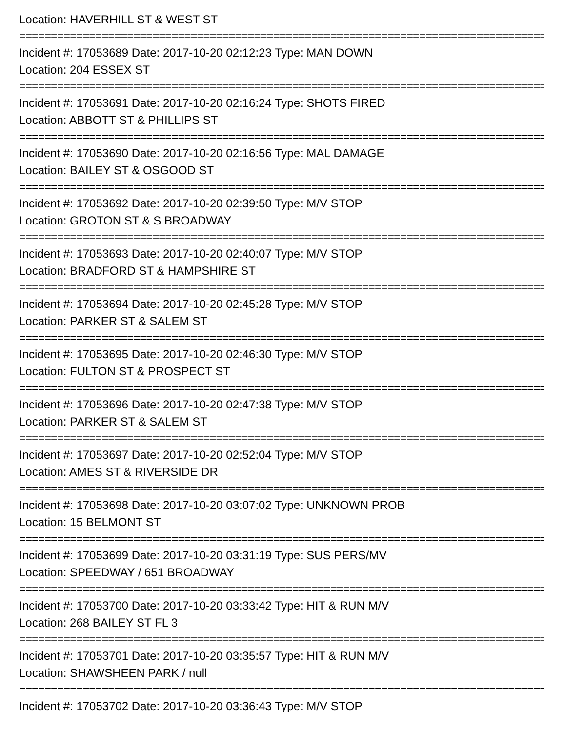Location: HAVERHILL ST & WEST ST
================================================================================================
Incident #: 17053689 Date: 2017-10-20 02:12:23 Type: MAN DOWN
Location: 204 ESSEX ST
================================================================================================
Incident #: 17053691 Date: 2017-10-20 02:16:24 Type: SHOTS FIRED
Location: ABBOTT ST & PHILLIPS ST
================================================================================================
Incident #: 17053690 Date: 2017-10-20 02:16:56 Type: MAL DAMAGE
Location: BAILEY ST & OSGOOD ST
================================================================================================
Incident #: 17053692 Date: 2017-10-20 02:39:50 Type: M/V STOP
Location: GROTON ST & S BROADWAY
================================================================================================
Incident #: 17053693 Date: 2017-10-20 02:40:07 Type: M/V STOP
Location: BRADFORD ST & HAMPSHIRE ST
================================================================================================
Incident #: 17053694 Date: 2017-10-20 02:45:28 Type: M/V STOP
Location: PARKER ST & SALEM ST
================================================================================================
Incident #: 17053695 Date: 2017-10-20 02:46:30 Type: M/V STOP
Location: FULTON ST & PROSPECT ST
================================================================================================
Incident #: 17053696 Date: 2017-10-20 02:47:38 Type: M/V STOP
Location: PARKER ST & SALEM ST
================================================================================================
Incident #: 17053697 Date: 2017-10-20 02:52:04 Type: M/V STOP
Location: AMES ST & RIVERSIDE DR
================================================================================================
Incident #: 17053698 Date: 2017-10-20 03:07:02 Type: UNKNOWN PROB
Location: 15 BELMONT ST
================================================================================================
Incident #: 17053699 Date: 2017-10-20 03:31:19 Type: SUS PERS/MV
Location: SPEEDWAY / 651 BROADWAY
================================================================================================
Incident #: 17053700 Date: 2017-10-20 03:33:42 Type: HIT & RUN M/V
Location: 268 BAILEY ST FL 3
================================================================================================
Incident #: 17053701 Date: 2017-10-20 03:35:57 Type: HIT & RUN M/V
Location: SHAWSHEEN PARK / null
================================================================================================
Incident #: 17053702 Date: 2017-10-20 03:36:43 Type: M/V STOP